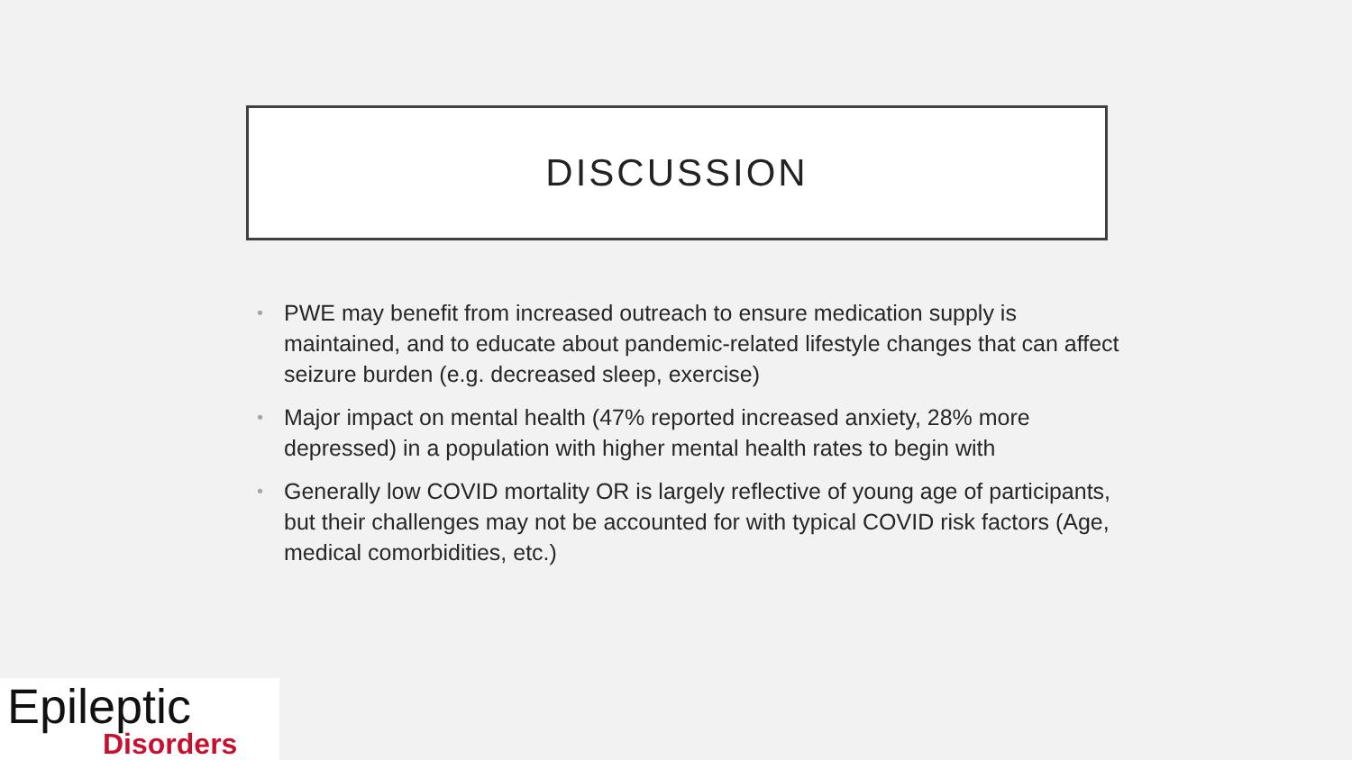DISCUSSION
• PWE may benefit from increased outreach to ensure medication supply is maintained, and to educate about pandemic-related lifestyle changes that can affect seizure burden (e.g. decreased sleep, exercise)
• Major impact on mental health (47% reported increased anxiety, 28% more depressed) in a population with higher mental health rates to begin with
• Generally low COVID mortality OR is largely reflective of young age of participants, but their challenges may not be accounted for with typical COVID risk factors (Age, medical comorbidities, etc.)
Epileptic
Disorders